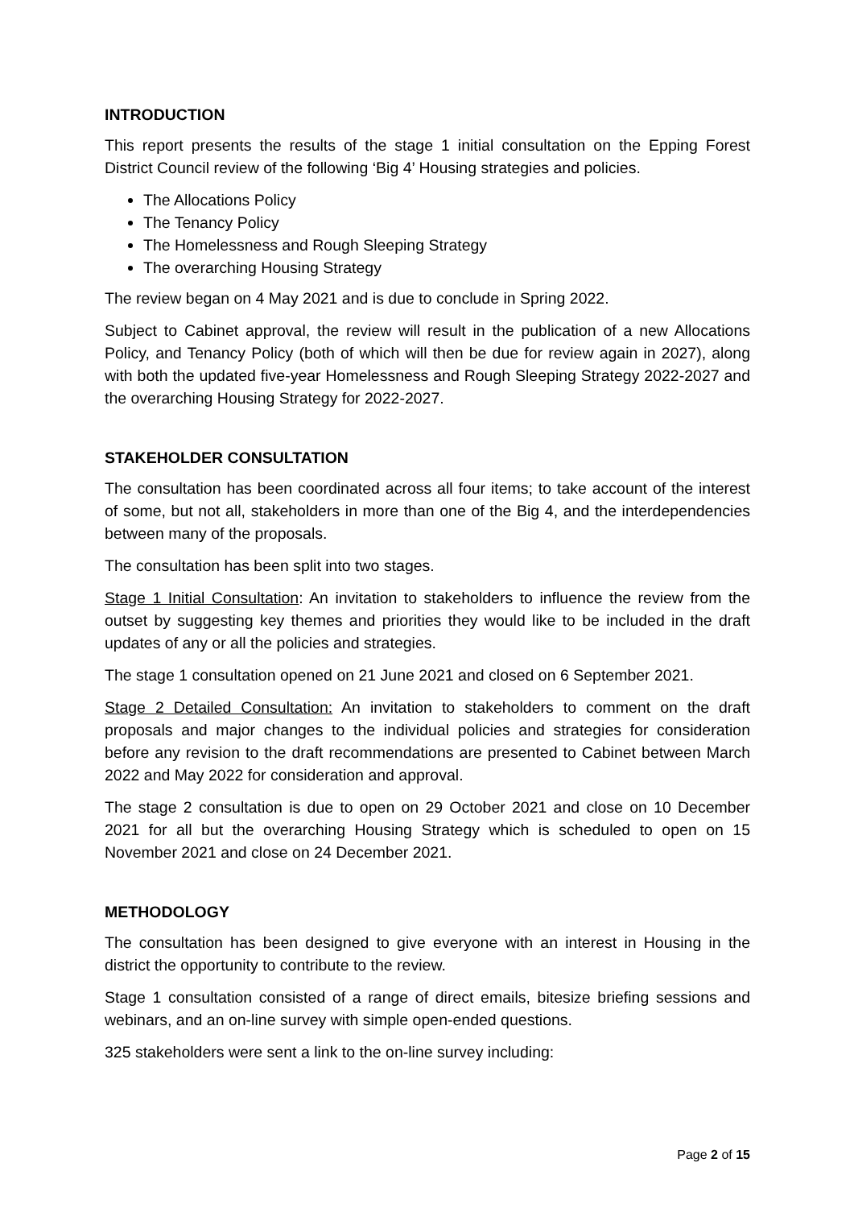INTRODUCTION
This report presents the results of the stage 1 initial consultation on the Epping Forest District Council review of the following ‘Big 4’ Housing strategies and policies.
The Allocations Policy
The Tenancy Policy
The Homelessness and Rough Sleeping Strategy
The overarching Housing Strategy
The review began on 4 May 2021 and is due to conclude in Spring 2022.
Subject to Cabinet approval, the review will result in the publication of a new Allocations Policy, and Tenancy Policy (both of which will then be due for review again in 2027), along with both the updated five-year Homelessness and Rough Sleeping Strategy 2022-2027 and the overarching Housing Strategy for 2022-2027.
STAKEHOLDER CONSULTATION
The consultation has been coordinated across all four items; to take account of the interest of some, but not all, stakeholders in more than one of the Big 4, and the interdependencies between many of the proposals.
The consultation has been split into two stages.
Stage 1 Initial Consultation: An invitation to stakeholders to influence the review from the outset by suggesting key themes and priorities they would like to be included in the draft updates of any or all the policies and strategies.
The stage 1 consultation opened on 21 June 2021 and closed on 6 September 2021.
Stage 2 Detailed Consultation: An invitation to stakeholders to comment on the draft proposals and major changes to the individual policies and strategies for consideration before any revision to the draft recommendations are presented to Cabinet between March 2022 and May 2022 for consideration and approval.
The stage 2 consultation is due to open on 29 October 2021 and close on 10 December 2021 for all but the overarching Housing Strategy which is scheduled to open on 15 November 2021 and close on 24 December 2021.
METHODOLOGY
The consultation has been designed to give everyone with an interest in Housing in the district the opportunity to contribute to the review.
Stage 1 consultation consisted of a range of direct emails, bitesize briefing sessions and webinars, and an on-line survey with simple open-ended questions.
325 stakeholders were sent a link to the on-line survey including:
Page 2 of 15